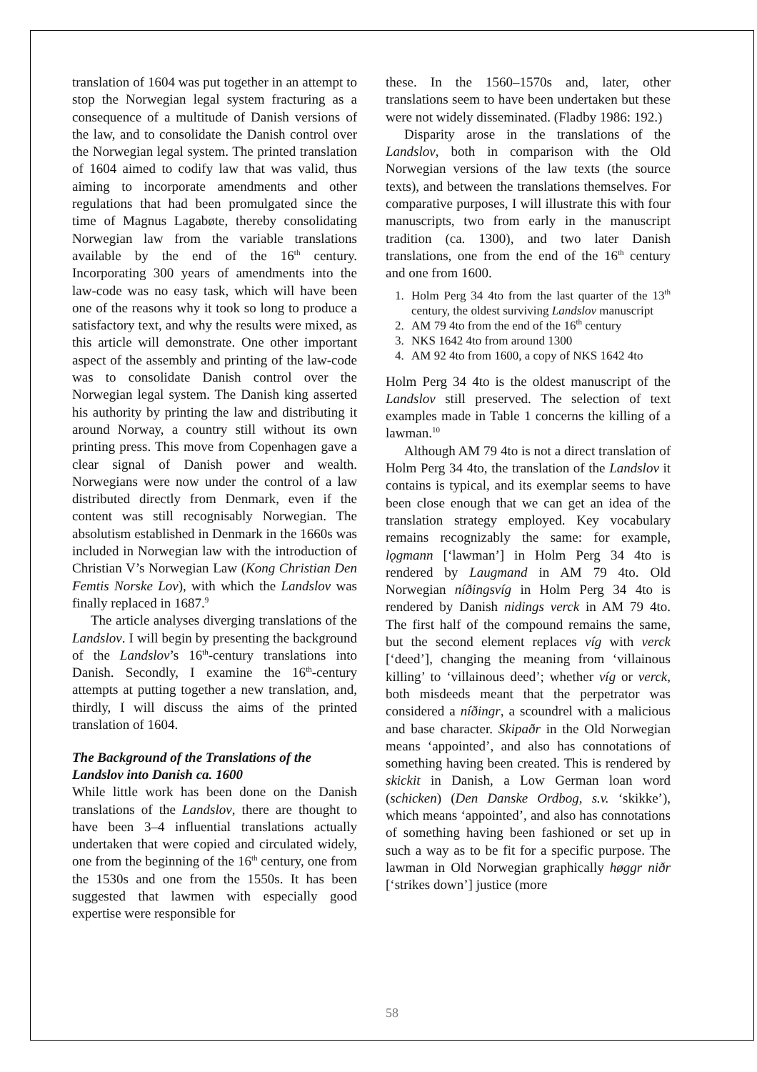translation of 1604 was put together in an attempt to stop the Norwegian legal system fracturing as a consequence of a multitude of Danish versions of the law, and to consolidate the Danish control over the Norwegian legal system. The printed translation of 1604 aimed to codify law that was valid, thus aiming to incorporate amendments and other regulations that had been promulgated since the time of Magnus Lagabøte, thereby consolidating Norwegian law from the variable translations available by the end of the 16<sup>th</sup> century. Incorporating 300 years of amendments into the law-code was no easy task, which will have been one of the reasons why it took so long to produce a satisfactory text, and why the results were mixed, as this article will demonstrate. One other important aspect of the assembly and printing of the law-code was to consolidate Danish control over the Norwegian legal system. The Danish king asserted his authority by printing the law and distributing it around Norway, a country still without its own printing press. This move from Copenhagen gave a clear signal of Danish power and wealth. Norwegians were now under the control of a law distributed directly from Denmark, even if the content was still recognisably Norwegian. The absolutism established in Denmark in the 1660s was included in Norwegian law with the introduction of Christian V’s Norwegian Law (Kong Christian Den Femtis Norske Lov), with which the Landslov was finally replaced in 1687.<sup>9</sup>
The article analyses diverging translations of the Landslov. I will begin by presenting the background of the Landslov’s 16<sup>th</sup>-century translations into Danish. Secondly, I examine the 16<sup>th</sup>-century attempts at putting together a new translation, and, thirdly, I will discuss the aims of the printed translation of 1604.
The Background of the Translations of the Landslov into Danish ca. 1600
While little work has been done on the Danish translations of the Landslov, there are thought to have been 3–4 influential translations actually undertaken that were copied and circulated widely, one from the beginning of the 16<sup>th</sup> century, one from the 1530s and one from the 1550s. It has been suggested that lawmen with especially good expertise were responsible for
these. In the 1560–1570s and, later, other translations seem to have been undertaken but these were not widely disseminated. (Fladby 1986: 192.)
Disparity arose in the translations of the Landslov, both in comparison with the Old Norwegian versions of the law texts (the source texts), and between the translations themselves. For comparative purposes, I will illustrate this with four manuscripts, two from early in the manuscript tradition (ca. 1300), and two later Danish translations, one from the end of the 16<sup>th</sup> century and one from 1600.
1. Holm Perg 34 4to from the last quarter of the 13<sup>th</sup> century, the oldest surviving Landslov manuscript
2. AM 79 4to from the end of the 16<sup>th</sup> century
3. NKS 1642 4to from around 1300
4. AM 92 4to from 1600, a copy of NKS 1642 4to
Holm Perg 34 4to is the oldest manuscript of the Landslov still preserved. The selection of text examples made in Table 1 concerns the killing of a lawman.<sup>10</sup>
Although AM 79 4to is not a direct translation of Holm Perg 34 4to, the translation of the Landslov it contains is typical, and its exemplar seems to have been close enough that we can get an idea of the translation strategy employed. Key vocabulary remains recognizably the same: for example, lǫgmann [‘lawman’] in Holm Perg 34 4to is rendered by Laugmand in AM 79 4to. Old Norwegian níðingsvíg in Holm Perg 34 4to is rendered by Danish nidings verck in AM 79 4to. The first half of the compound remains the same, but the second element replaces víg with verck [‘deed’], changing the meaning from ‘villainous killing’ to ‘villainous deed’; whether víg or verck, both misdeeds meant that the perpetrator was considered a níðingr, a scoundrel with a malicious and base character. Skipaðr in the Old Norwegian means ‘appointed’, and also has connotations of something having been created. This is rendered by skickit in Danish, a Low German loan word (schicken) (Den Danske Ordbog, s.v. ‘skikke’), which means ‘appointed’, and also has connotations of something having been fashioned or set up in such a way as to be fit for a specific purpose. The lawman in Old Norwegian graphically høggr niðr [‘strikes down’] justice (more
58